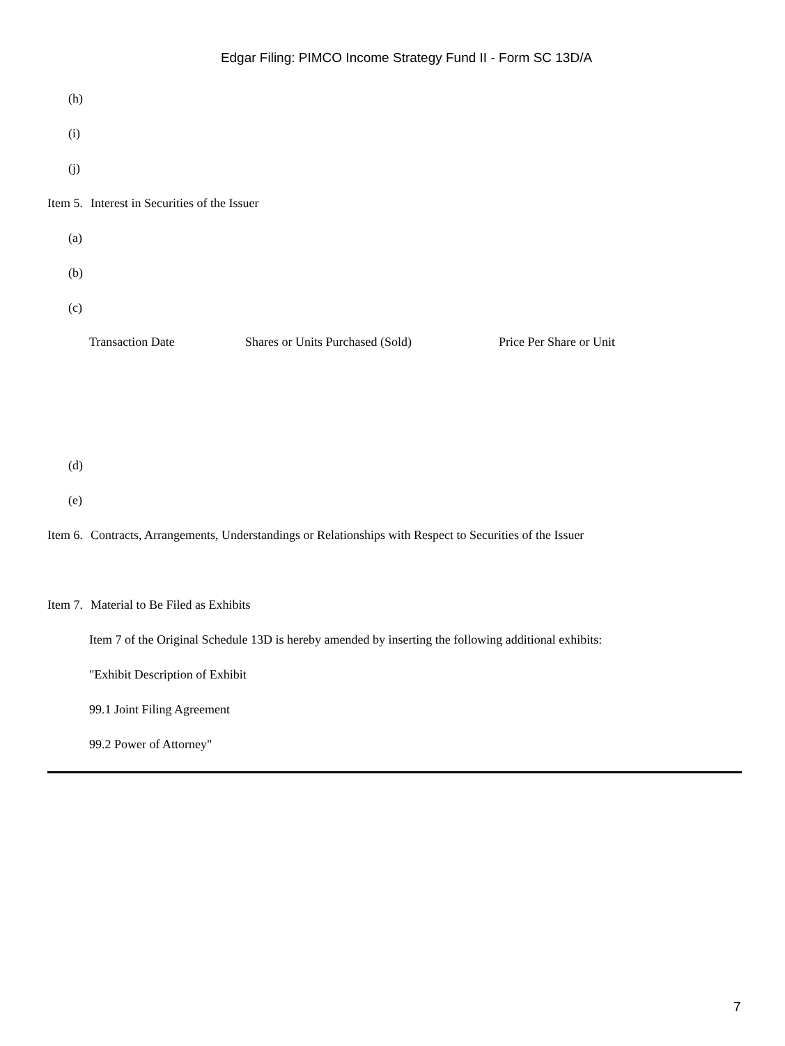Edgar Filing: PIMCO Income Strategy Fund II - Form SC 13D/A
(h)
(i)
(j)
Item 5. Interest in Securities of the Issuer
(a)
(b)
(c)
| Transaction Date | Shares or Units Purchased (Sold) | Price Per Share or Unit |
| --- | --- | --- |
(d)
(e)
Item 6. Contracts, Arrangements, Understandings or Relationships with Respect to Securities of the Issuer
Item 7. Material to Be Filed as Exhibits
Item 7 of the Original Schedule 13D is hereby amended by inserting the following additional exhibits:
"Exhibit Description of Exhibit
99.1 Joint Filing Agreement
99.2 Power of Attorney"
7